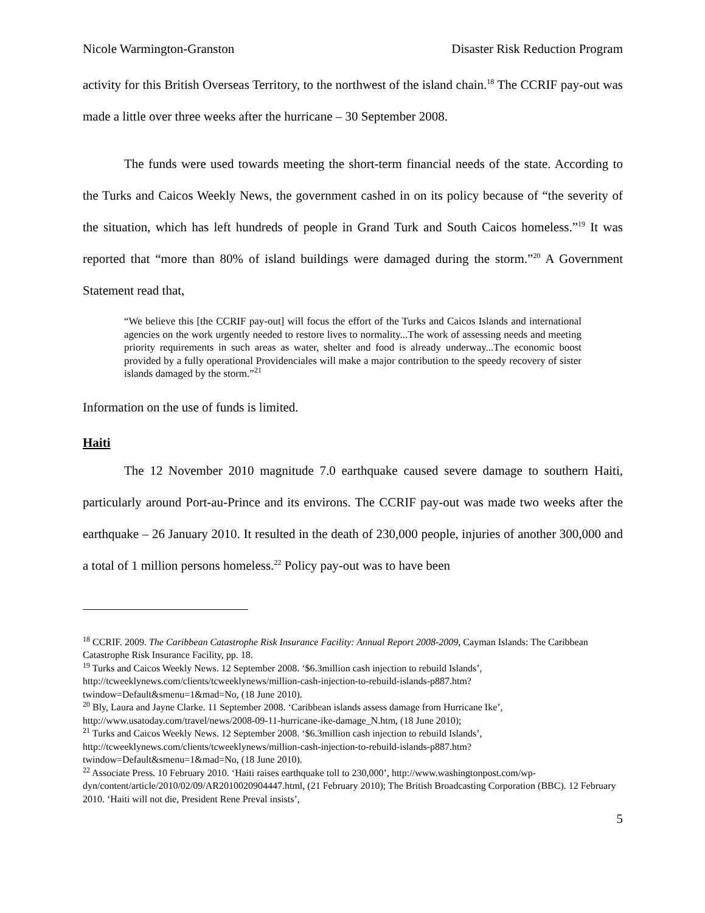Nicole Warmington-Granston Disaster Risk Reduction Program
activity for this British Overseas Territory, to the northwest of the island chain.<sup>18</sup> The CCRIF pay-out was made a little over three weeks after the hurricane – 30 September 2008.
The funds were used towards meeting the short-term financial needs of the state. According to the Turks and Caicos Weekly News, the government cashed in on its policy because of “the severity of the situation, which has left hundreds of people in Grand Turk and South Caicos homeless.”<sup>19</sup> It was reported that “more than 80% of island buildings were damaged during the storm.”<sup>20</sup> A Government Statement read that,
“We believe this [the CCRIF pay-out] will focus the effort of the Turks and Caicos Islands and international agencies on the work urgently needed to restore lives to normality...The work of assessing needs and meeting priority requirements in such areas as water, shelter and food is already underway...The economic boost provided by a fully operational Providenciales will make a major contribution to the speedy recovery of sister islands damaged by the storm.”<sup>21</sup>
Information on the use of funds is limited.
Haiti
The 12 November 2010 magnitude 7.0 earthquake caused severe damage to southern Haiti, particularly around Port-au-Prince and its environs. The CCRIF pay-out was made two weeks after the earthquake – 26 January 2010. It resulted in the death of 230,000 people, injuries of another 300,000 and a total of 1 million persons homeless.<sup>22</sup> Policy pay-out was to have been
<sup>18</sup> CCRIF. 2009. The Caribbean Catastrophe Risk Insurance Facility: Annual Report 2008-2009, Cayman Islands: The Caribbean Catastrophe Risk Insurance Facility, pp. 18.
<sup>19</sup> Turks and Caicos Weekly News. 12 September 2008. ‘$6.3million cash injection to rebuild Islands’, http://tcweeklynews.com/clients/tcweeklynews/million-cash-injection-to-rebuild-islands-p887.htm?twindow=Default&smenu=1&mad=No, (18 June 2010).
<sup>20</sup> Bly, Laura and Jayne Clarke. 11 September 2008. ‘Caribbean islands assess damage from Hurricane Ike’, http://www.usatoday.com/travel/news/2008-09-11-hurricane-ike-damage_N.htm, (18 June 2010);
<sup>21</sup> Turks and Caicos Weekly News. 12 September 2008. ‘$6.3million cash injection to rebuild Islands’, http://tcweeklynews.com/clients/tcweeklynews/million-cash-injection-to-rebuild-islands-p887.htm?twindow=Default&smenu=1&mad=No, (18 June 2010).
<sup>22</sup> Associate Press. 10 February 2010. ‘Haiti raises earthquake toll to 230,000’, http://www.washingtonpost.com/wp-dyn/content/article/2010/02/09/AR2010020904447.html, (21 February 2010); The British Broadcasting Corporation (BBC). 12 February 2010. ‘Haiti will not die, President Rene Preval insists’,
5